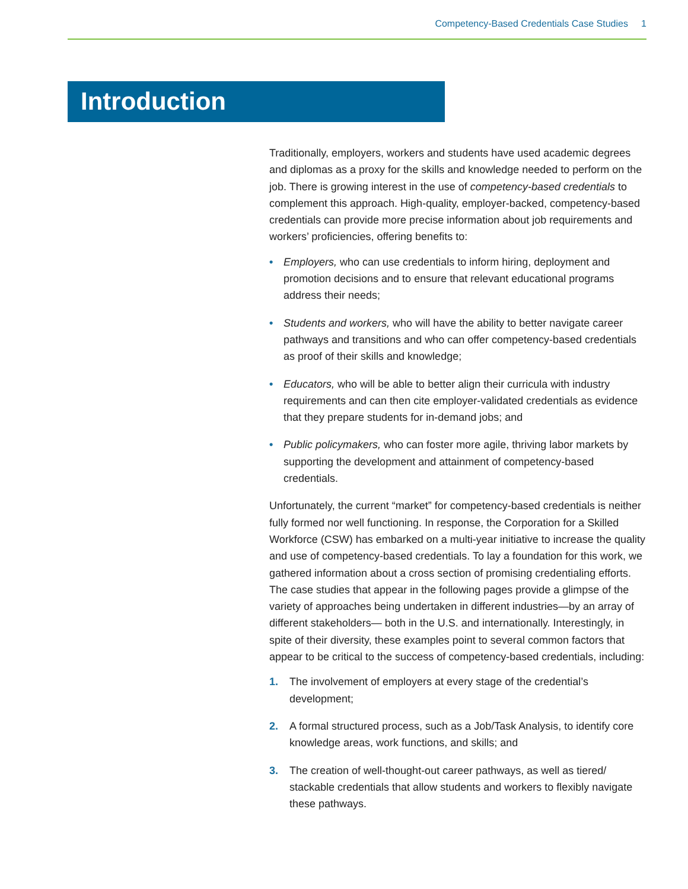Competency-Based Credentials Case Studies 1
Introduction
Traditionally, employers, workers and students have used academic degrees and diplomas as a proxy for the skills and knowledge needed to perform on the job. There is growing interest in the use of competency-based credentials to complement this approach. High-quality, employer-backed, competency-based credentials can provide more precise information about job requirements and workers’ proficiencies, offering benefits to:
• Employers, who can use credentials to inform hiring, deployment and promotion decisions and to ensure that relevant educational programs address their needs;
• Students and workers, who will have the ability to better navigate career pathways and transitions and who can offer competency-based credentials as proof of their skills and knowledge;
• Educators, who will be able to better align their curricula with industry requirements and can then cite employer-validated credentials as evidence that they prepare students for in-demand jobs; and
• Public policymakers, who can foster more agile, thriving labor markets by supporting the development and attainment of competency-based credentials.
Unfortunately, the current “market” for competency-based credentials is neither fully formed nor well functioning. In response, the Corporation for a Skilled Workforce (CSW) has embarked on a multi-year initiative to increase the quality and use of competency-based credentials. To lay a foundation for this work, we gathered information about a cross section of promising credentialing efforts. The case studies that appear in the following pages provide a glimpse of the variety of approaches being undertaken in different industries—by an array of different stakeholders— both in the U.S. and internationally. Interestingly, in spite of their diversity, these examples point to several common factors that appear to be critical to the success of competency-based credentials, including:
1. The involvement of employers at every stage of the credential’s development;
2. A formal structured process, such as a Job/Task Analysis, to identify core knowledge areas, work functions, and skills; and
3. The creation of well-thought-out career pathways, as well as tiered/ stackable credentials that allow students and workers to flexibly navigate these pathways.